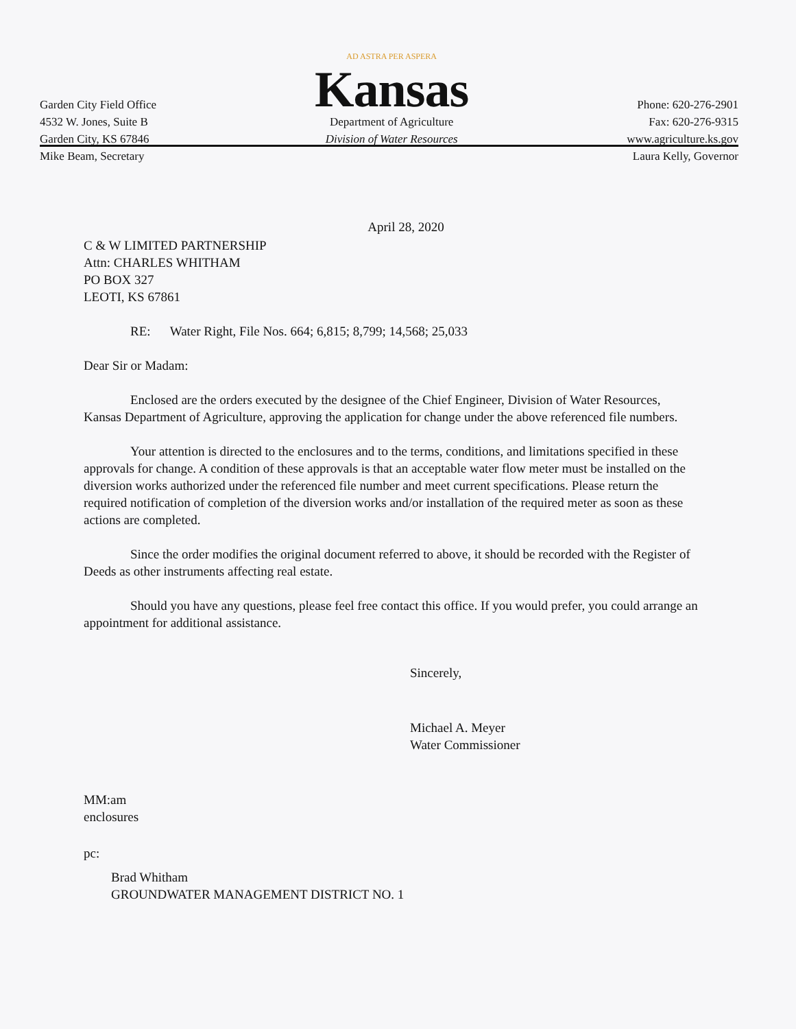Garden City Field Office
4532 W. Jones, Suite B
Garden City, KS 67846
AD ASTRA PER ASPERA
Kansas
Department of Agriculture
Division of Water Resources
Phone: 620-276-2901
Fax: 620-276-9315
www.agriculture.ks.gov
Mike Beam, Secretary Laura Kelly, Governor
April 28, 2020
C & W LIMITED PARTNERSHIP
Attn: CHARLES WHITHAM
PO BOX 327
LEOTI, KS 67861
RE: Water Right, File Nos. 664; 6,815; 8,799; 14,568; 25,033
Dear Sir or Madam:
Enclosed are the orders executed by the designee of the Chief Engineer, Division of Water Resources, Kansas Department of Agriculture, approving the application for change under the above referenced file numbers.
Your attention is directed to the enclosures and to the terms, conditions, and limitations specified in these approvals for change. A condition of these approvals is that an acceptable water flow meter must be installed on the diversion works authorized under the referenced file number and meet current specifications. Please return the required notification of completion of the diversion works and/or installation of the required meter as soon as these actions are completed.
Since the order modifies the original document referred to above, it should be recorded with the Register of Deeds as other instruments affecting real estate.
Should you have any questions, please feel free contact this office. If you would prefer, you could arrange an appointment for additional assistance.
Sincerely,
Michael A. Meyer
Water Commissioner
MM:am
enclosures
pc:
Brad Whitham
GROUNDWATER MANAGEMENT DISTRICT NO. 1